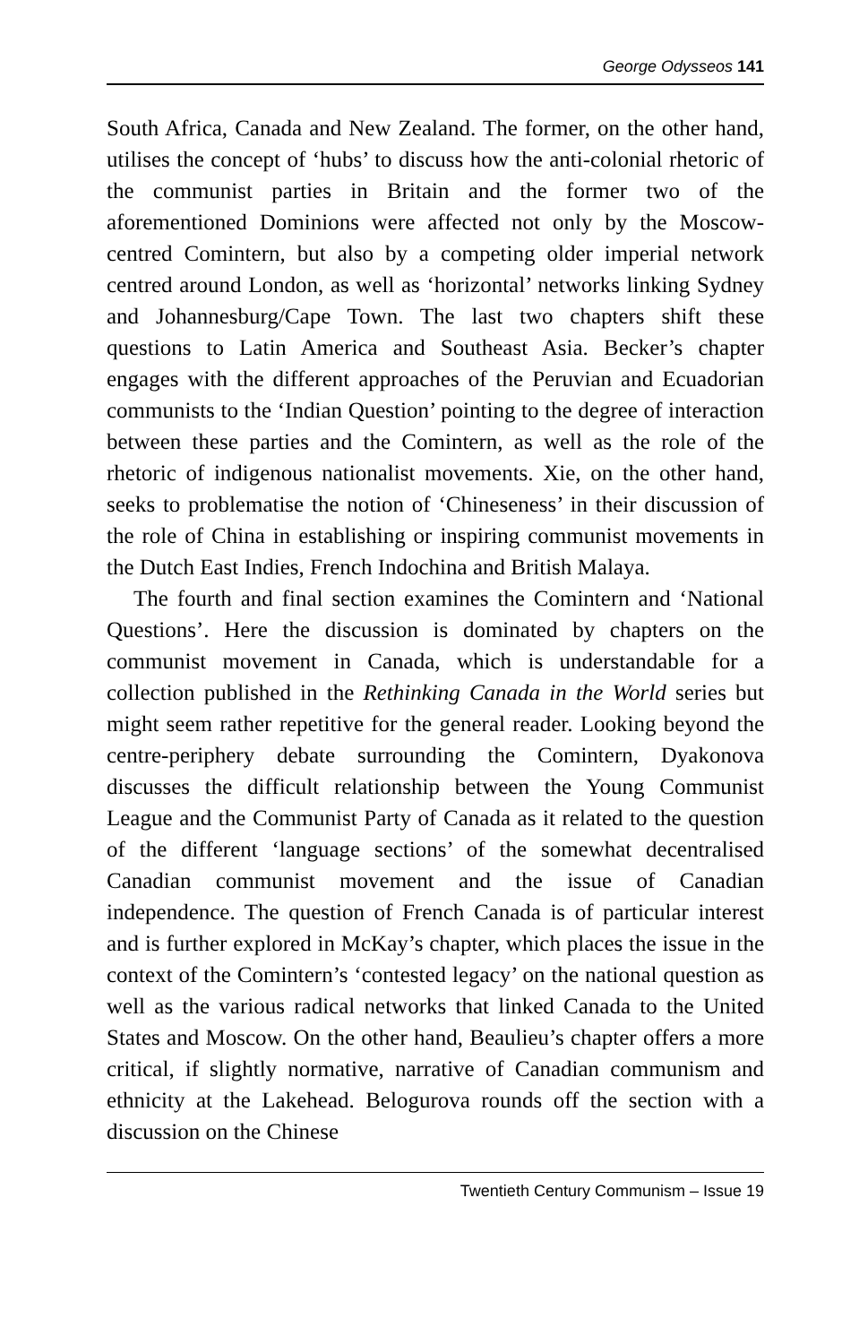George Odysseos 141
South Africa, Canada and New Zealand. The former, on the other hand, utilises the concept of ‘hubs’ to discuss how the anti-colonial rhetoric of the communist parties in Britain and the former two of the aforementioned Dominions were affected not only by the Moscow-centred Comintern, but also by a competing older imperial network centred around London, as well as ‘horizontal’ networks linking Sydney and Johannesburg/Cape Town. The last two chapters shift these questions to Latin America and Southeast Asia. Becker’s chapter engages with the different approaches of the Peruvian and Ecuadorian communists to the ‘Indian Question’ pointing to the degree of interaction between these parties and the Comintern, as well as the role of the rhetoric of indigenous nationalist movements. Xie, on the other hand, seeks to problematise the notion of ‘Chineseness’ in their discussion of the role of China in establishing or inspiring communist movements in the Dutch East Indies, French Indochina and British Malaya.
The fourth and final section examines the Comintern and ‘National Questions’. Here the discussion is dominated by chapters on the communist movement in Canada, which is understandable for a collection published in the Rethinking Canada in the World series but might seem rather repetitive for the general reader. Looking beyond the centre-periphery debate surrounding the Comintern, Dyakonova discusses the difficult relationship between the Young Communist League and the Communist Party of Canada as it related to the question of the different ‘language sections’ of the somewhat decentralised Canadian communist movement and the issue of Canadian independence. The question of French Canada is of particular interest and is further explored in McKay’s chapter, which places the issue in the context of the Comintern’s ‘contested legacy’ on the national question as well as the various radical networks that linked Canada to the United States and Moscow. On the other hand, Beaulieu’s chapter offers a more critical, if slightly normative, narrative of Canadian communism and ethnicity at the Lakehead. Belogurova rounds off the section with a discussion on the Chinese
Twentieth Century Communism – Issue 19